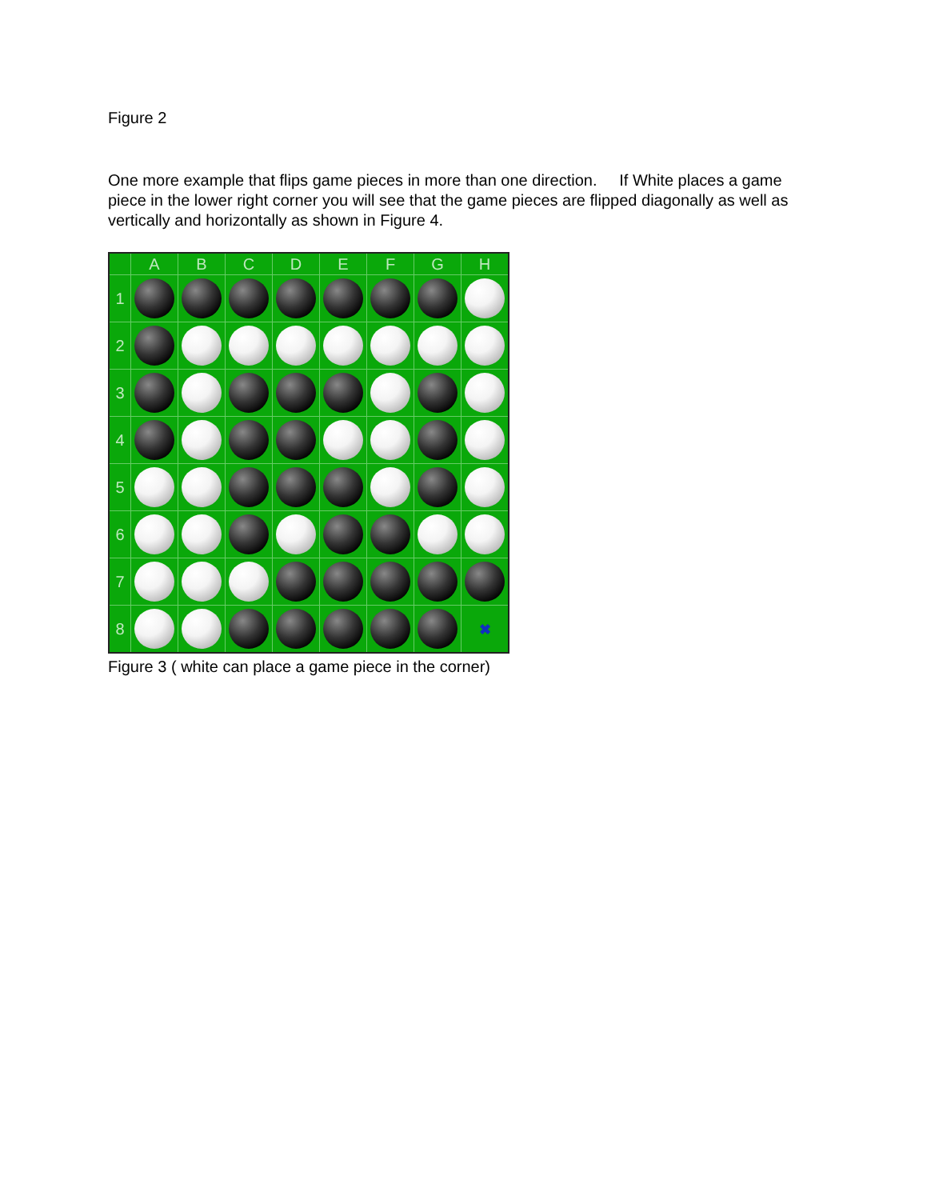Figure 2
One more example that flips game pieces in more than one direction. If White places a game piece in the lower right corner you will see that the game pieces are flipped diagonally as well as vertically and horizontally as shown in Figure 4.
| | A | B | C | D | E | F | G | H |
| --- | --- | --- | --- | --- | --- | --- | --- | --- |
| 1 | | | | | | | | |
| 2 | | | | | | | | |
| 3 | | | | | | | | |
| 4 | | | | | | | | |
| 5 | | | | | | | | |
| 6 | | | | | | | | |
| 7 | | | | | | | | |
| 8 | | | | | | | | ✖ |
Figure 3 ( white can place a game piece in the corner)